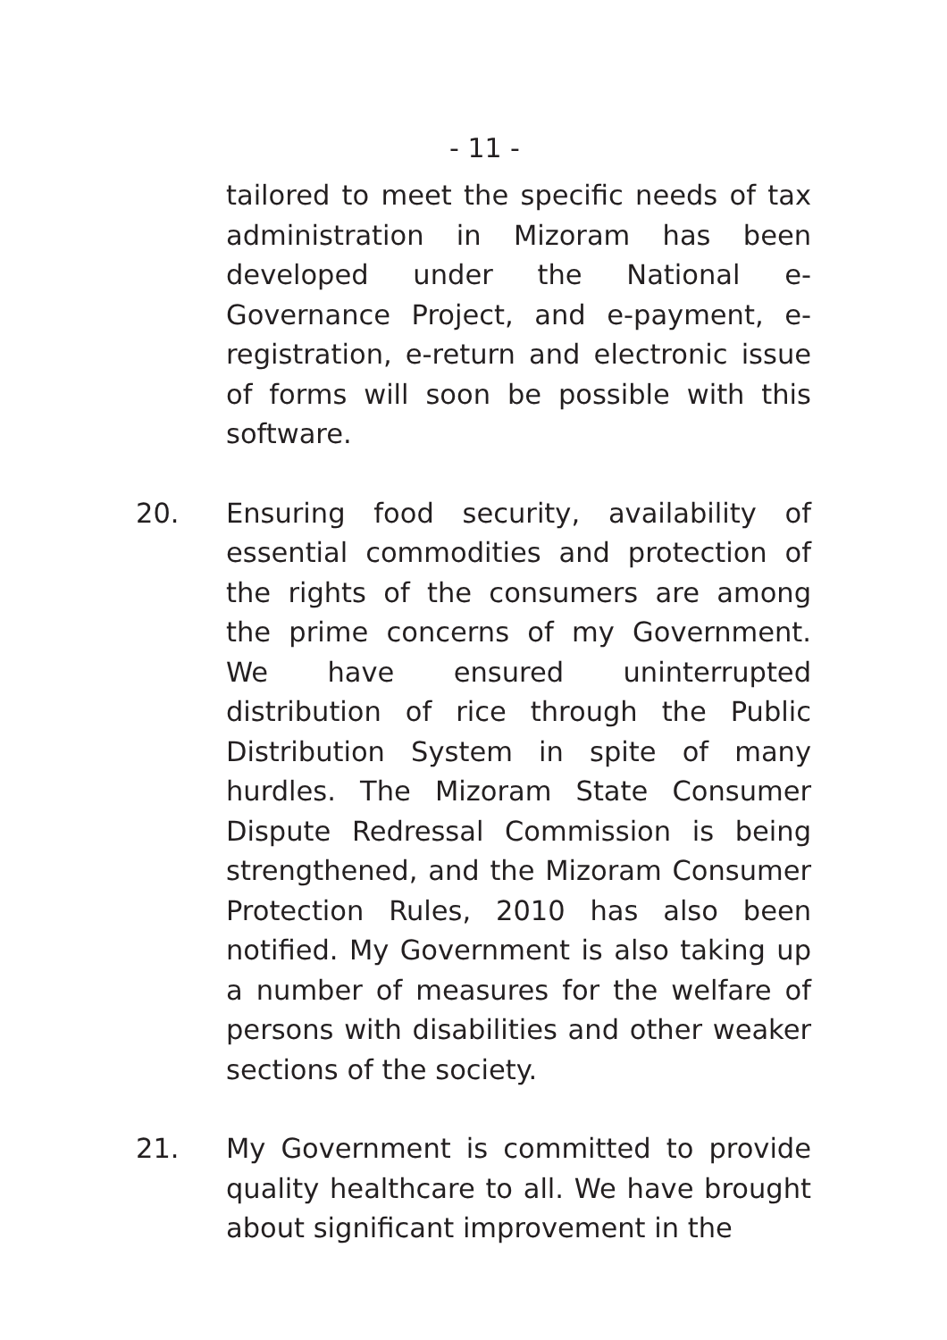- 11 -
tailored to meet the specific needs of tax administration in Mizoram has been developed under the National e-Governance Project, and e-payment, e-registration, e-return and electronic issue of forms will soon be possible with this software.
20. Ensuring food security, availability of essential commodities and protection of the rights of the consumers are among the prime concerns of my Government. We have ensured uninterrupted distribution of rice through the Public Distribution System in spite of many hurdles. The Mizoram State Consumer Dispute Redressal Commission is being strengthened, and the Mizoram Consumer Protection Rules, 2010 has also been notified. My Government is also taking up a number of measures for the welfare of persons with disabilities and other weaker sections of the society.
21. My Government is committed to provide quality healthcare to all. We have brought about significant improvement in the